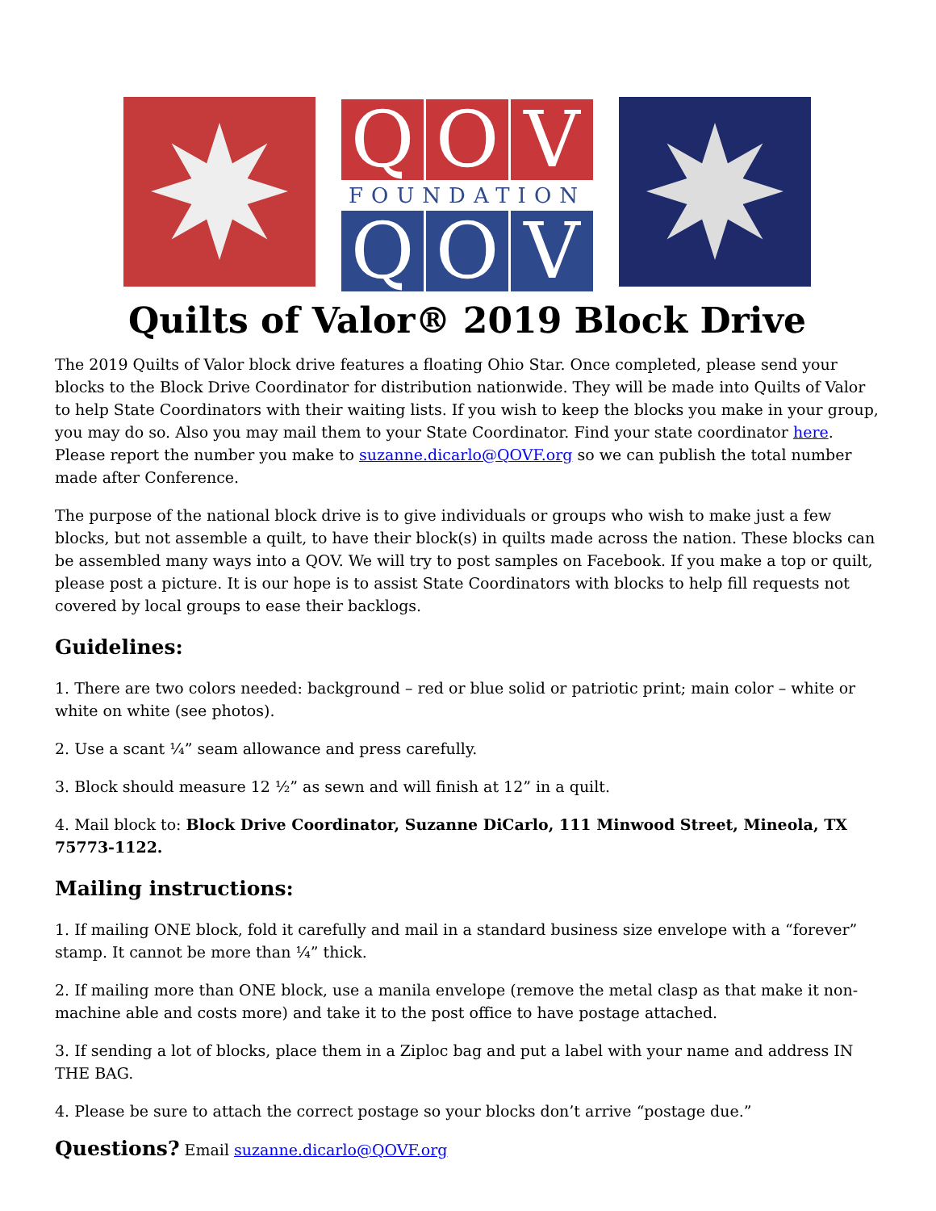Q
O
V
FOUNDATION
Q
O
V
Quilts of Valor® 2019 Block Drive
The 2019 Quilts of Valor block drive features a floating Ohio Star. Once completed, please send your blocks to the Block Drive Coordinator for distribution nationwide. They will be made into Quilts of Valor to help State Coordinators with their waiting lists. If you wish to keep the blocks you make in your group, you may do so. Also you may mail them to your State Coordinator. Find your state coordinator here. Please report the number you make to suzanne.dicarlo@QOVF.org so we can publish the total number made after Conference.
The purpose of the national block drive is to give individuals or groups who wish to make just a few blocks, but not assemble a quilt, to have their block(s) in quilts made across the nation. These blocks can be assembled many ways into a QOV. We will try to post samples on Facebook. If you make a top or quilt, please post a picture. It is our hope is to assist State Coordinators with blocks to help fill requests not covered by local groups to ease their backlogs.
Guidelines:
1. There are two colors needed: background – red or blue solid or patriotic print; main color – white or white on white (see photos).
2. Use a scant ¼” seam allowance and press carefully.
3. Block should measure 12 ½” as sewn and will finish at 12” in a quilt.
4. Mail block to: Block Drive Coordinator, Suzanne DiCarlo, 111 Minwood Street, Mineola, TX 75773-1122.
Mailing instructions:
1. If mailing ONE block, fold it carefully and mail in a standard business size envelope with a “forever” stamp. It cannot be more than ¼” thick.
2. If mailing more than ONE block, use a manila envelope (remove the metal clasp as that make it non-machine able and costs more) and take it to the post office to have postage attached.
3. If sending a lot of blocks, place them in a Ziploc bag and put a label with your name and address IN THE BAG.
4. Please be sure to attach the correct postage so your blocks don’t arrive “postage due.”
Questions? Email suzanne.dicarlo@QOVF.org